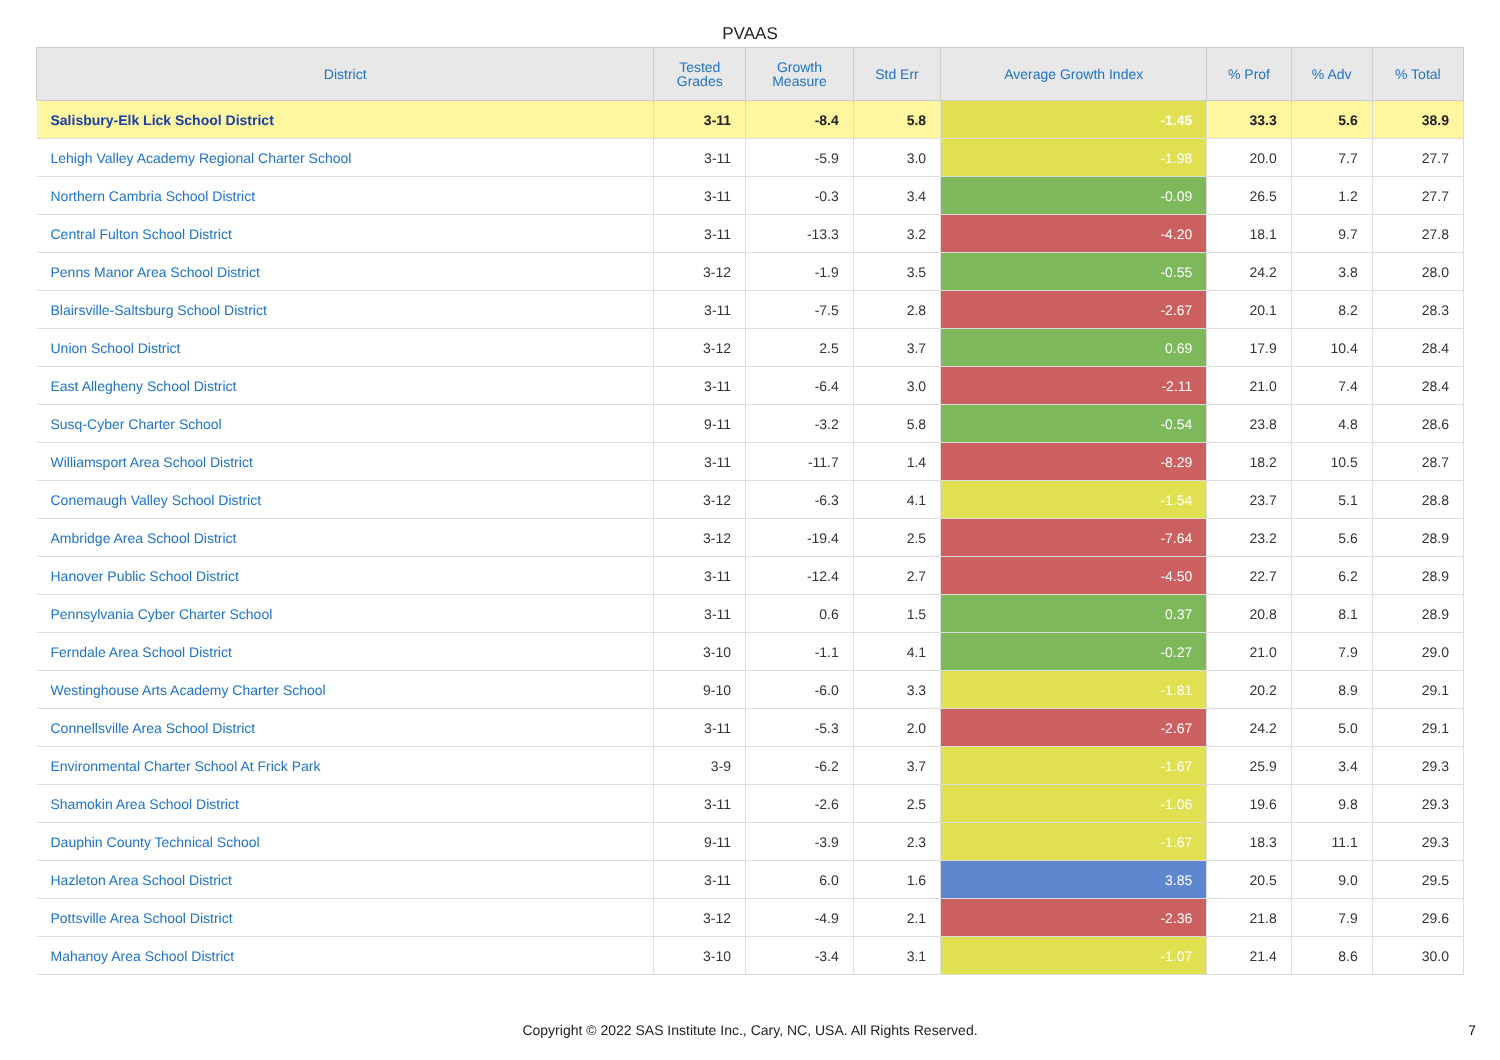PVAAS
| District | Tested Grades | Growth Measure | Std Err | Average Growth Index | % Prof | % Adv | % Total |
| --- | --- | --- | --- | --- | --- | --- | --- |
| Salisbury-Elk Lick School District | 3-11 | -8.4 | 5.8 | -1.45 | 33.3 | 5.6 | 38.9 |
| Lehigh Valley Academy Regional Charter School | 3-11 | -5.9 | 3.0 | -1.98 | 20.0 | 7.7 | 27.7 |
| Northern Cambria School District | 3-11 | -0.3 | 3.4 | -0.09 | 26.5 | 1.2 | 27.7 |
| Central Fulton School District | 3-11 | -13.3 | 3.2 | -4.20 | 18.1 | 9.7 | 27.8 |
| Penns Manor Area School District | 3-12 | -1.9 | 3.5 | -0.55 | 24.2 | 3.8 | 28.0 |
| Blairsville-Saltsburg School District | 3-11 | -7.5 | 2.8 | -2.67 | 20.1 | 8.2 | 28.3 |
| Union School District | 3-12 | 2.5 | 3.7 | 0.69 | 17.9 | 10.4 | 28.4 |
| East Allegheny School District | 3-11 | -6.4 | 3.0 | -2.11 | 21.0 | 7.4 | 28.4 |
| Susq-Cyber Charter School | 9-11 | -3.2 | 5.8 | -0.54 | 23.8 | 4.8 | 28.6 |
| Williamsport Area School District | 3-11 | -11.7 | 1.4 | -8.29 | 18.2 | 10.5 | 28.7 |
| Conemaugh Valley School District | 3-12 | -6.3 | 4.1 | -1.54 | 23.7 | 5.1 | 28.8 |
| Ambridge Area School District | 3-12 | -19.4 | 2.5 | -7.64 | 23.2 | 5.6 | 28.9 |
| Hanover Public School District | 3-11 | -12.4 | 2.7 | -4.50 | 22.7 | 6.2 | 28.9 |
| Pennsylvania Cyber Charter School | 3-11 | 0.6 | 1.5 | 0.37 | 20.8 | 8.1 | 28.9 |
| Ferndale Area School District | 3-10 | -1.1 | 4.1 | -0.27 | 21.0 | 7.9 | 29.0 |
| Westinghouse Arts Academy Charter School | 9-10 | -6.0 | 3.3 | -1.81 | 20.2 | 8.9 | 29.1 |
| Connellsville Area School District | 3-11 | -5.3 | 2.0 | -2.67 | 24.2 | 5.0 | 29.1 |
| Environmental Charter School At Frick Park | 3-9 | -6.2 | 3.7 | -1.67 | 25.9 | 3.4 | 29.3 |
| Shamokin Area School District | 3-11 | -2.6 | 2.5 | -1.06 | 19.6 | 9.8 | 29.3 |
| Dauphin County Technical School | 9-11 | -3.9 | 2.3 | -1.67 | 18.3 | 11.1 | 29.3 |
| Hazleton Area School District | 3-11 | 6.0 | 1.6 | 3.85 | 20.5 | 9.0 | 29.5 |
| Pottsville Area School District | 3-12 | -4.9 | 2.1 | -2.36 | 21.8 | 7.9 | 29.6 |
| Mahanoy Area School District | 3-10 | -3.4 | 3.1 | -1.07 | 21.4 | 8.6 | 30.0 |
Copyright © 2022 SAS Institute Inc., Cary, NC, USA. All Rights Reserved.
7